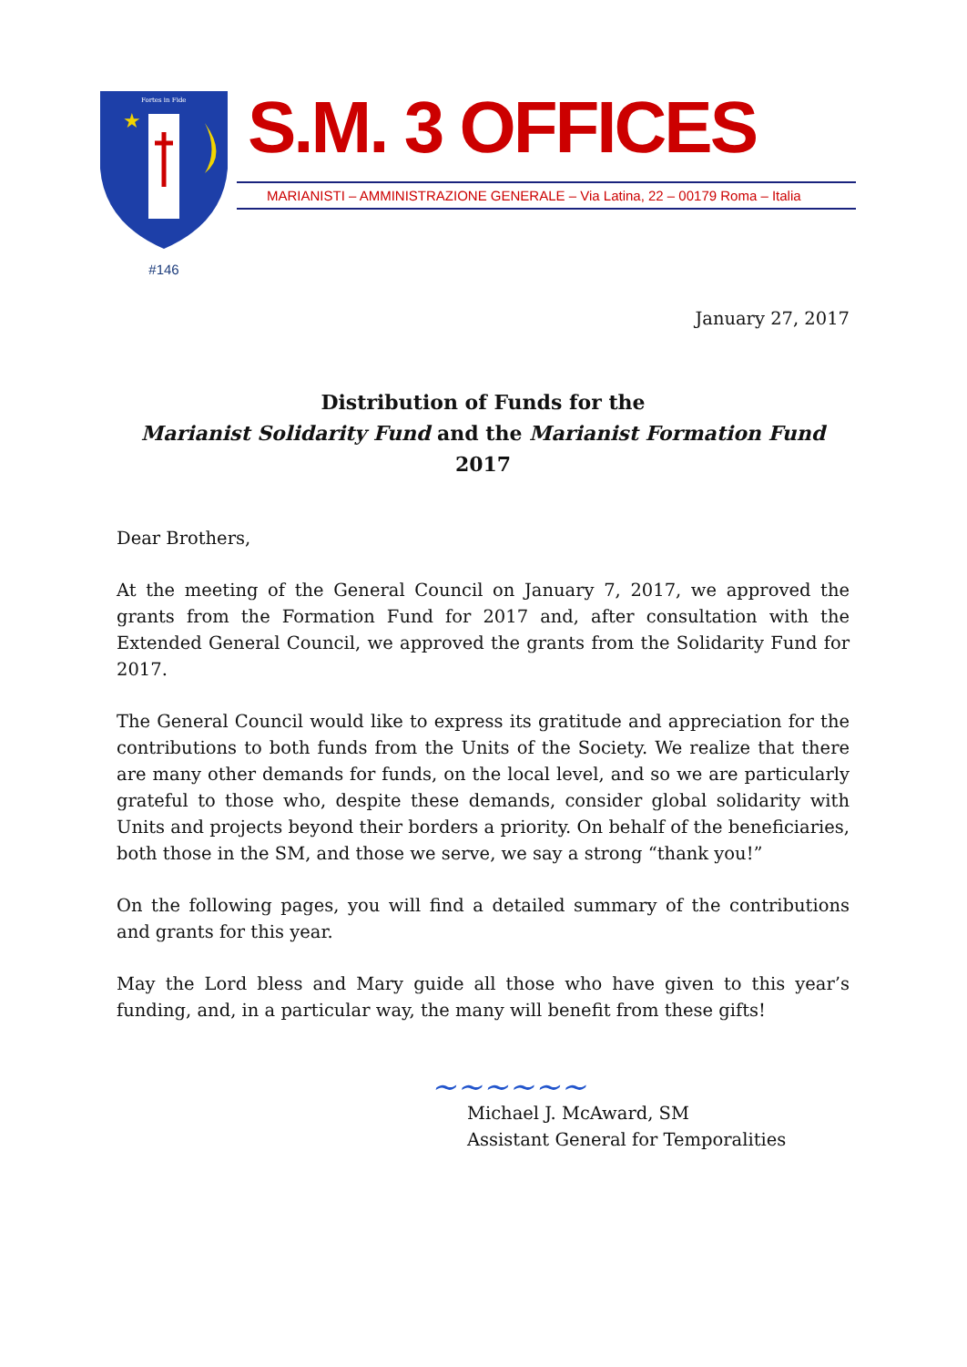★
Fortes in Fide
#146
S.M. 3 OFFICES
MARIANISTI – AMMINISTRAZIONE GENERALE – Via Latina, 22 – 00179 Roma – Italia
January 27, 2017
Distribution of Funds for the
Marianist Solidarity Fund and the Marianist Formation Fund
2017
Dear Brothers,
At the meeting of the General Council on January 7, 2017, we approved the grants from the Formation Fund for 2017 and, after consultation with the Extended General Council, we approved the grants from the Solidarity Fund for 2017.
The General Council would like to express its gratitude and appreciation for the contributions to both funds from the Units of the Society. We realize that there are many other demands for funds, on the local level, and so we are particularly grateful to those who, despite these demands, consider global solidarity with Units and projects beyond their borders a priority. On behalf of the beneficiaries, both those in the SM, and those we serve, we say a strong “thank you!”
On the following pages, you will find a detailed summary of the contributions and grants for this year.
May the Lord bless and Mary guide all those who have given to this year’s funding, and, in a particular way, the many will benefit from these gifts!
~~~~~~
Michael J. McAward, SM
Assistant General for Temporalities